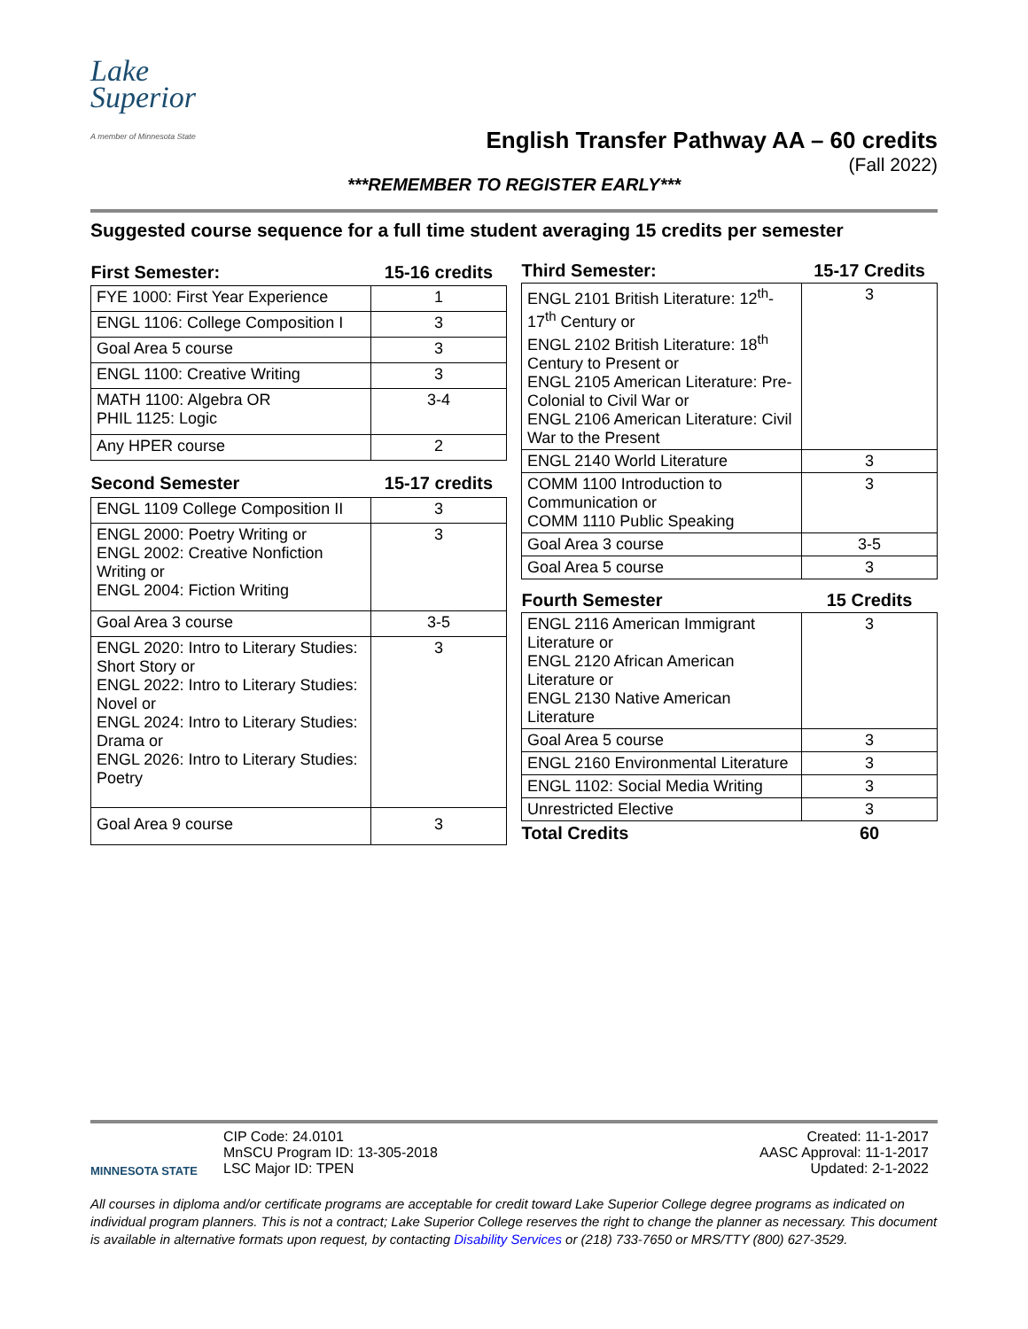Lake
Superior
A member of Minnesota State
English Transfer Pathway AA – 60 credits
(Fall 2022)
***REMEMBER TO REGISTER EARLY***
Suggested course sequence for a full time student averaging 15 credits per semester
| First Semester: | 15-16 credits |
| --- | --- |
| FYE 1000: First Year Experience | 1 |
| ENGL 1106: College Composition I | 3 |
| Goal Area 5 course | 3 |
| ENGL 1100: Creative Writing | 3 |
| MATH 1100: Algebra OR PHIL 1125: Logic | 3-4 |
| Any HPER course | 2 |
| Second Semester | 15-17 credits |
| ENGL 1109 College Composition II | 3 |
| ENGL 2000: Poetry Writing or ENGL 2002: Creative Nonfiction Writing or ENGL 2004: Fiction Writing | 3 |
| Goal Area 3 course | 3-5 |
| ENGL 2020: Intro to Literary Studies: Short Story or ENGL 2022: Intro to Literary Studies: Novel or ENGL 2024: Intro to Literary Studies: Drama or ENGL 2026: Intro to Literary Studies: Poetry | 3 |
| Goal Area 9 course | 3 |
| Third Semester: | 15-17 Credits |
| --- | --- |
| ENGL 2101 British Literature: 12<sup>th</sup>-17<sup>th</sup> Century or ENGL 2102 British Literature: 18<sup>th</sup> Century to Present or ENGL 2105 American Literature: Pre-Colonial to Civil War or ENGL 2106 American Literature: Civil War to the Present | 3 |
| ENGL 2140 World Literature | 3 |
| COMM 1100 Introduction to Communication or COMM 1110 Public Speaking | 3 |
| Goal Area 3 course | 3-5 |
| Goal Area 5 course | 3 |
| Fourth Semester | 15 Credits |
| ENGL 2116 American Immigrant Literature or ENGL 2120 African American Literature or ENGL 2130 Native American Literature | 3 |
| Goal Area 5 course | 3 |
| ENGL 2160 Environmental Literature | 3 |
| ENGL 1102: Social Media Writing | 3 |
| Unrestricted Elective | 3 |
| Total Credits | 60 |
MINNESOTA STATE
CIP Code: 24.0101
MnSCU Program ID: 13-305-2018
LSC Major ID: TPEN
Created: 11-1-2017
AASC Approval: 11-1-2017
Updated: 2-1-2022
All courses in diploma and/or certificate programs are acceptable for credit toward Lake Superior College degree programs as indicated on individual program planners. This is not a contract; Lake Superior College reserves the right to change the planner as necessary. This document is available in alternative formats upon request, by contacting Disability Services or (218) 733-7650 or MRS/TTY (800) 627-3529.